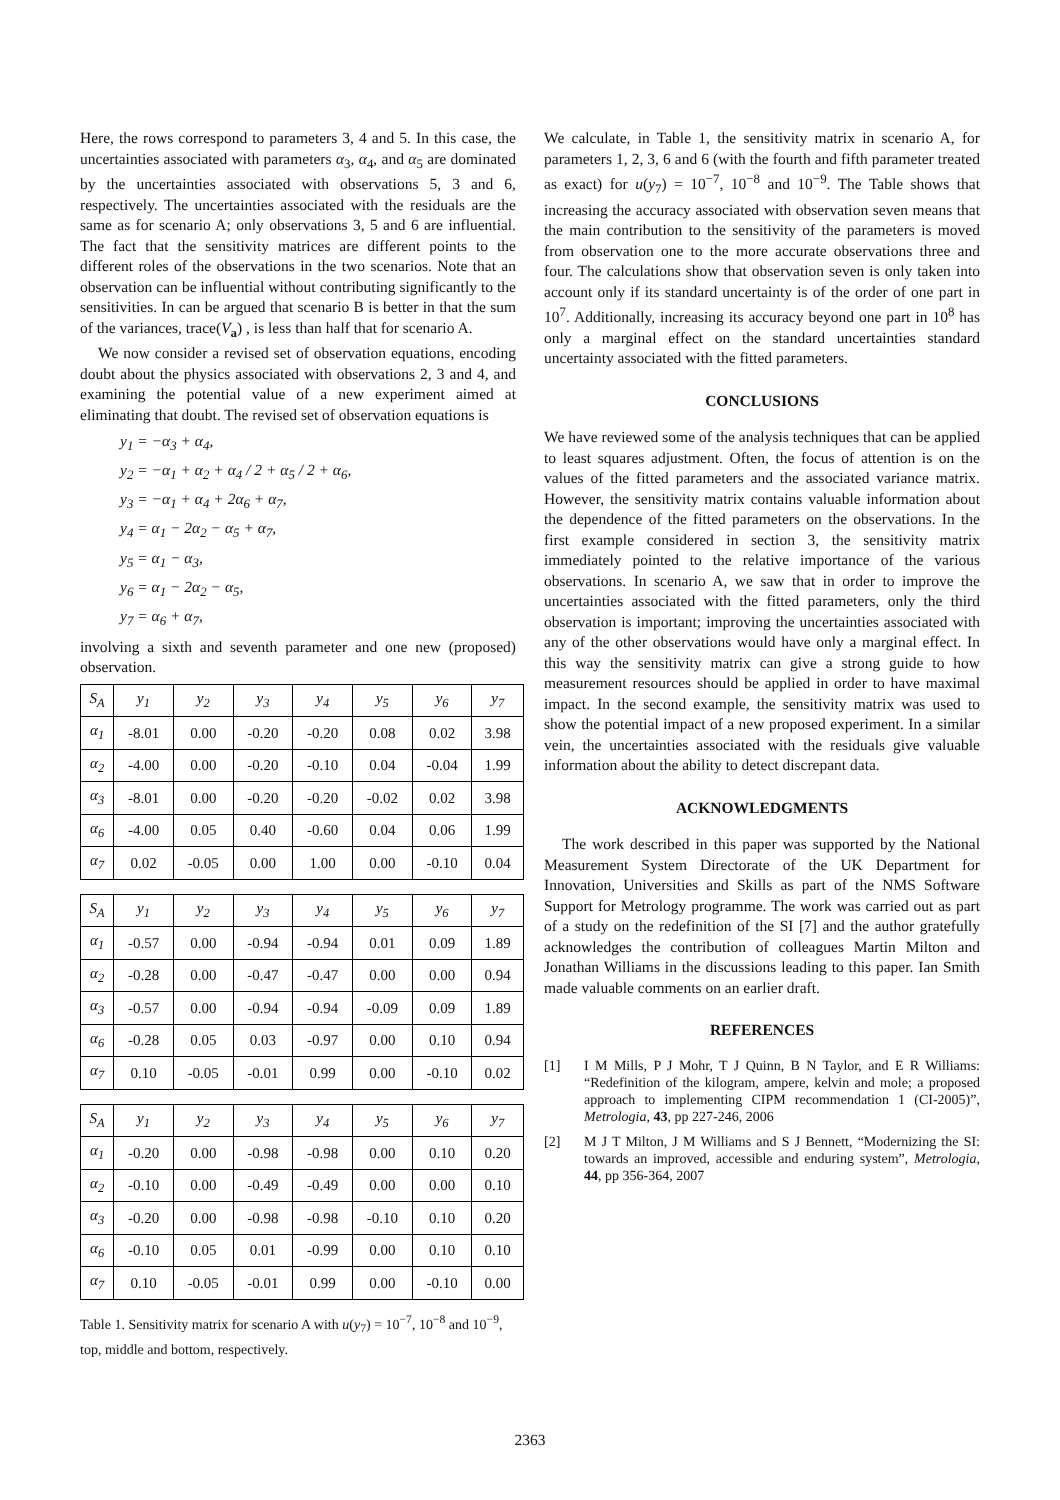Here, the rows correspond to parameters 3, 4 and 5. In this case, the uncertainties associated with parameters α<sub>3</sub>, α<sub>4</sub>, and α<sub>5</sub> are dominated by the uncertainties associated with observations 5, 3 and 6, respectively. The uncertainties associated with the residuals are the same as for scenario A; only observations 3, 5 and 6 are influential. The fact that the sensitivity matrices are different points to the different roles of the observations in the two scenarios. Note that an observation can be influential without contributing significantly to the sensitivities. In can be argued that scenario B is better in that the sum of the variances, trace(V<sub>a</sub>) , is less than half that for scenario A.
We now consider a revised set of observation equations, encoding doubt about the physics associated with observations 2, 3 and 4, and examining the potential value of a new experiment aimed at eliminating that doubt. The revised set of observation equations is
y<sub>1</sub> = −α<sub>3</sub> + α<sub>4</sub>,
y<sub>2</sub> = −α<sub>1</sub> + α<sub>2</sub> + α<sub>4</sub> / 2 + α<sub>5</sub> / 2 + α<sub>6</sub>,
y<sub>3</sub> = −α<sub>1</sub> + α<sub>4</sub> + 2α<sub>6</sub> + α<sub>7</sub>,
y<sub>4</sub> = α<sub>1</sub> − 2α<sub>2</sub> − α<sub>5</sub> + α<sub>7</sub>,
y<sub>5</sub> = α<sub>1</sub> − α<sub>3</sub>,
y<sub>6</sub> = α<sub>1</sub> − 2α<sub>2</sub> − α<sub>5</sub>,
y<sub>7</sub> = α<sub>6</sub> + α<sub>7</sub>,
involving a sixth and seventh parameter and one new (proposed) observation.
| S<sub>A</sub> | y<sub>1</sub> | y<sub>2</sub> | y<sub>3</sub> | y<sub>4</sub> | y<sub>5</sub> | y<sub>6</sub> | y<sub>7</sub> |
| --- | --- | --- | --- | --- | --- | --- | --- |
| α<sub>1</sub> | -8.01 | 0.00 | -0.20 | -0.20 | 0.08 | 0.02 | 3.98 |
| α<sub>2</sub> | -4.00 | 0.00 | -0.20 | -0.10 | 0.04 | -0.04 | 1.99 |
| α<sub>3</sub> | -8.01 | 0.00 | -0.20 | -0.20 | -0.02 | 0.02 | 3.98 |
| α<sub>6</sub> | -4.00 | 0.05 | 0.40 | -0.60 | 0.04 | 0.06 | 1.99 |
| α<sub>7</sub> | 0.02 | -0.05 | 0.00 | 1.00 | 0.00 | -0.10 | 0.04 |
| S<sub>A</sub> | y<sub>1</sub> | y<sub>2</sub> | y<sub>3</sub> | y<sub>4</sub> | y<sub>5</sub> | y<sub>6</sub> | y<sub>7</sub> |
| --- | --- | --- | --- | --- | --- | --- | --- |
| α<sub>1</sub> | -0.57 | 0.00 | -0.94 | -0.94 | 0.01 | 0.09 | 1.89 |
| α<sub>2</sub> | -0.28 | 0.00 | -0.47 | -0.47 | 0.00 | 0.00 | 0.94 |
| α<sub>3</sub> | -0.57 | 0.00 | -0.94 | -0.94 | -0.09 | 0.09 | 1.89 |
| α<sub>6</sub> | -0.28 | 0.05 | 0.03 | -0.97 | 0.00 | 0.10 | 0.94 |
| α<sub>7</sub> | 0.10 | -0.05 | -0.01 | 0.99 | 0.00 | -0.10 | 0.02 |
| S<sub>A</sub> | y<sub>1</sub> | y<sub>2</sub> | y<sub>3</sub> | y<sub>4</sub> | y<sub>5</sub> | y<sub>6</sub> | y<sub>7</sub> |
| --- | --- | --- | --- | --- | --- | --- | --- |
| α<sub>1</sub> | -0.20 | 0.00 | -0.98 | -0.98 | 0.00 | 0.10 | 0.20 |
| α<sub>2</sub> | -0.10 | 0.00 | -0.49 | -0.49 | 0.00 | 0.00 | 0.10 |
| α<sub>3</sub> | -0.20 | 0.00 | -0.98 | -0.98 | -0.10 | 0.10 | 0.20 |
| α<sub>6</sub> | -0.10 | 0.05 | 0.01 | -0.99 | 0.00 | 0.10 | 0.10 |
| α<sub>7</sub> | 0.10 | -0.05 | -0.01 | 0.99 | 0.00 | -0.10 | 0.00 |
Table 1. Sensitivity matrix for scenario A with u(y<sub>7</sub>) = 10<sup>−7</sup>, 10<sup>−8</sup> and 10<sup>−9</sup>, top, middle and bottom, respectively.
We calculate, in Table 1, the sensitivity matrix in scenario A, for parameters 1, 2, 3, 6 and 6 (with the fourth and fifth parameter treated as exact) for u(y<sub>7</sub>) = 10<sup>−7</sup>, 10<sup>−8</sup> and 10<sup>−9</sup>. The Table shows that increasing the accuracy associated with observation seven means that the main contribution to the sensitivity of the parameters is moved from observation one to the more accurate observations three and four. The calculations show that observation seven is only taken into account only if its standard uncertainty is of the order of one part in 10<sup>7</sup>. Additionally, increasing its accuracy beyond one part in 10<sup>8</sup> has only a marginal effect on the standard uncertainties standard uncertainty associated with the fitted parameters.
CONCLUSIONS
We have reviewed some of the analysis techniques that can be applied to least squares adjustment. Often, the focus of attention is on the values of the fitted parameters and the associated variance matrix. However, the sensitivity matrix contains valuable information about the dependence of the fitted parameters on the observations. In the first example considered in section 3, the sensitivity matrix immediately pointed to the relative importance of the various observations. In scenario A, we saw that in order to improve the uncertainties associated with the fitted parameters, only the third observation is important; improving the uncertainties associated with any of the other observations would have only a marginal effect. In this way the sensitivity matrix can give a strong guide to how measurement resources should be applied in order to have maximal impact. In the second example, the sensitivity matrix was used to show the potential impact of a new proposed experiment. In a similar vein, the uncertainties associated with the residuals give valuable information about the ability to detect discrepant data.
ACKNOWLEDGMENTS
The work described in this paper was supported by the National Measurement System Directorate of the UK Department for Innovation, Universities and Skills as part of the NMS Software Support for Metrology programme. The work was carried out as part of a study on the redefinition of the SI [7] and the author gratefully acknowledges the contribution of colleagues Martin Milton and Jonathan Williams in the discussions leading to this paper. Ian Smith made valuable comments on an earlier draft.
REFERENCES
[1] I M Mills, P J Mohr, T J Quinn, B N Taylor, and E R Williams: “Redefinition of the kilogram, ampere, kelvin and mole; a proposed approach to implementing CIPM recommendation 1 (CI-2005)”, Metrologia, 43, pp 227-246, 2006
[2] M J T Milton, J M Williams and S J Bennett, “Modernizing the SI: towards an improved, accessible and enduring system”, Metrologia, 44, pp 356-364, 2007
2363